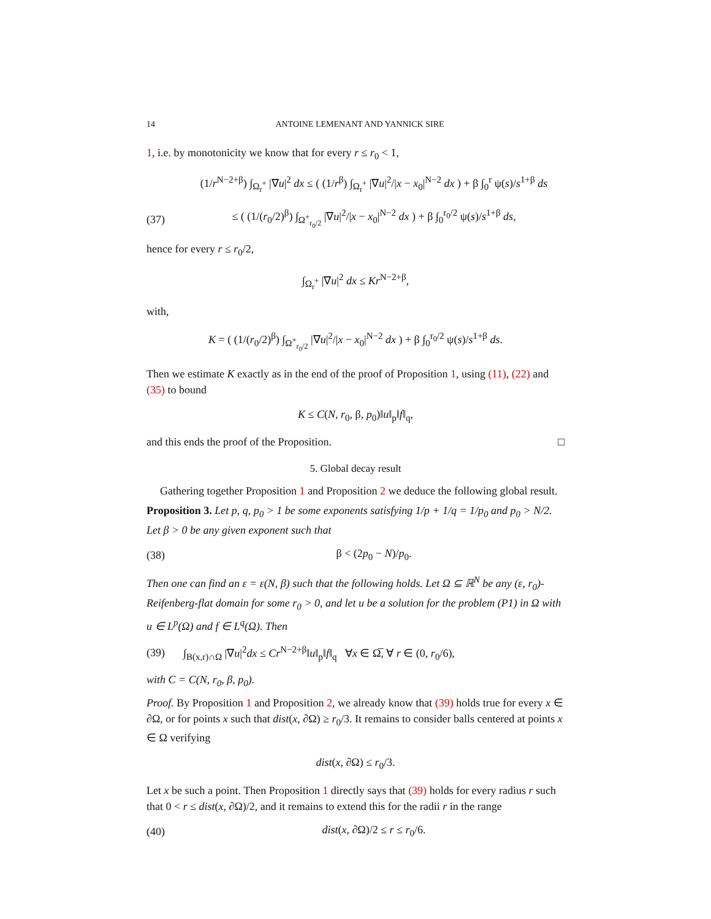14 ANTOINE LEMENANT AND YANNICK SIRE
1, i.e. by monotonicity we know that for every r ≤ r<sub>0</sub> < 1,
(1/r<sup>N−2+β</sup>) ∫<sub>Ω<sub>r</sub><sup>+</sup></sub> |∇u|<sup>2</sup> dx ≤ ( (1/r<sup>β</sup>) ∫<sub>Ω<sub>r</sub><sup>+</sup></sub> |∇u|<sup>2</sup>/|x − x<sub>0</sub>|<sup>N−2</sup> dx ) + β ∫<sub>0</sub><sup>r</sup> ψ(s)/s<sup>1+β</sup> ds
(37) ≤ ( (1/(r<sub>0</sub>/2)<sup>β</sup>) ∫<sub>Ω<sup>+</sup><sub>r<sub>0</sub>/2</sub></sub> |∇u|<sup>2</sup>/|x − x<sub>0</sub>|<sup>N−2</sup> dx ) + β ∫<sub>0</sub><sup>r<sub>0</sub>/2</sup> ψ(s)/s<sup>1+β</sup> ds,
hence for every r ≤ r<sub>0</sub>/2,
∫<sub>Ω<sub>r</sub><sup>+</sup></sub> |∇u|<sup>2</sup> dx ≤ Kr<sup>N−2+β</sup>,
with,
K = ( (1/(r<sub>0</sub>/2)<sup>β</sup>) ∫<sub>Ω<sup>+</sup><sub>r<sub>0</sub>/2</sub></sub> |∇u|<sup>2</sup>/|x − x<sub>0</sub>|<sup>N−2</sup> dx ) + β ∫<sub>0</sub><sup>r<sub>0</sub>/2</sup> ψ(s)/s<sup>1+β</sup> ds.
Then we estimate K exactly as in the end of the proof of Proposition 1, using (11), (22) and (35) to bound
K ≤ C(N, r<sub>0</sub>, β, p<sub>0</sub>)‖u‖<sub>p</sub>‖f‖<sub>q</sub>,
and this ends the proof of the Proposition. □
5. Global decay result
Gathering together Proposition 1 and Proposition 2 we deduce the following global result.
Proposition 3. Let p, q, p<sub>0</sub> > 1 be some exponents satisfying 1/p + 1/q = 1/p<sub>0</sub> and p<sub>0</sub> > N/2. Let β > 0 be any given exponent such that
(38) β < (2p<sub>0</sub> − N)/p<sub>0</sub>.
Then one can find an ε = ε(N, β) such that the following holds. Let Ω ⊆ ℝ<sup>N</sup> be any (ε, r<sub>0</sub>)-Reifenberg-flat domain for some r<sub>0</sub> > 0, and let u be a solution for the problem (P1) in Ω with u ∈ L<sup>p</sup>(Ω) and f ∈ L<sup>q</sup>(Ω). Then
(39) ∫<sub>B(x,r)∩Ω</sub> |∇u|<sup>2</sup>dx ≤ Cr<sup>N−2+β</sup>‖u‖<sub>p</sub>‖f‖<sub>q</sub> ∀x ∈ Ω̅, ∀ r ∈ (0, r<sub>0</sub>/6),
with C = C(N, r<sub>0</sub>, β, p<sub>0</sub>).
Proof. By Proposition 1 and Proposition 2, we already know that (39) holds true for every x ∈ ∂Ω, or for points x such that dist(x, ∂Ω) ≥ r<sub>0</sub>/3. It remains to consider balls centered at points x ∈ Ω verifying
dist(x, ∂Ω) ≤ r<sub>0</sub>/3.
Let x be such a point. Then Proposition 1 directly says that (39) holds for every radius r such that 0 < r ≤ dist(x, ∂Ω)/2, and it remains to extend this for the radii r in the range
(40) dist(x, ∂Ω)/2 ≤ r ≤ r<sub>0</sub>/6.